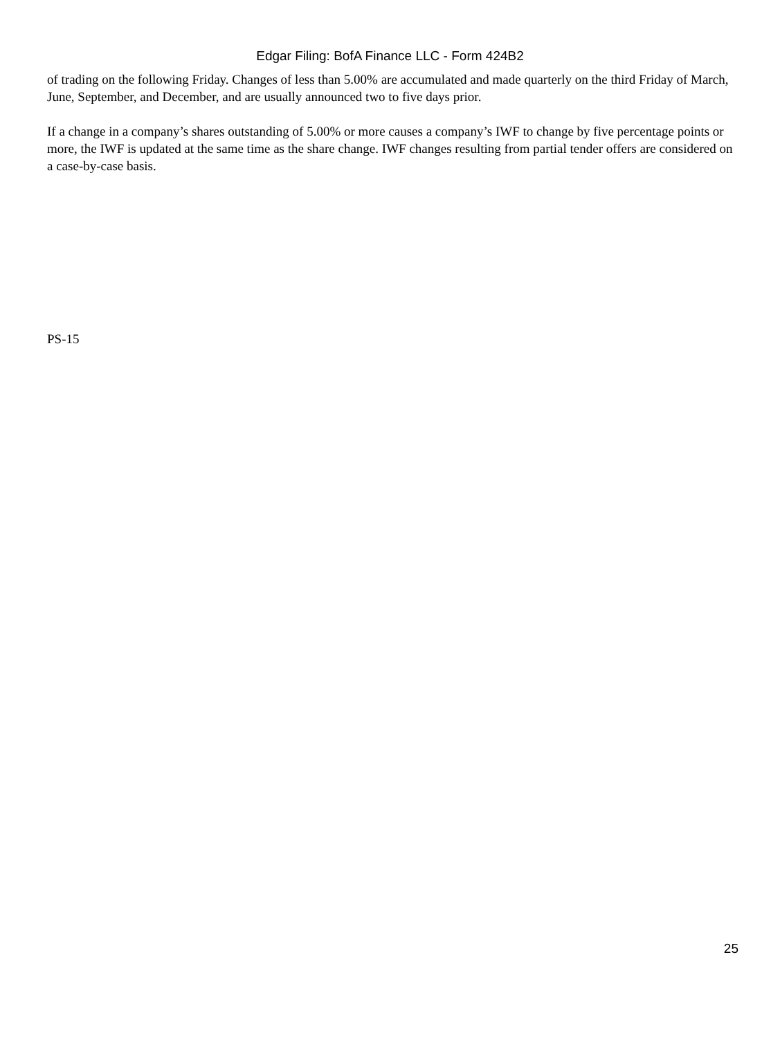Edgar Filing: BofA Finance LLC - Form 424B2
of trading on the following Friday. Changes of less than 5.00% are accumulated and made quarterly on the third Friday of March, June, September, and December, and are usually announced two to five days prior.
If a change in a company’s shares outstanding of 5.00% or more causes a company’s IWF to change by five percentage points or more, the IWF is updated at the same time as the share change. IWF changes resulting from partial tender offers are considered on a case-by-case basis.
PS-15
25